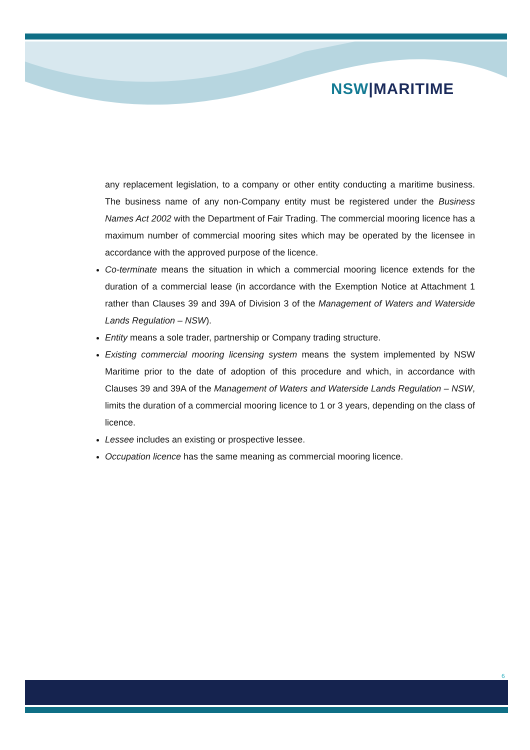NSW|MARITIME
any replacement legislation, to a company or other entity conducting a maritime business. The business name of any non-Company entity must be registered under the Business Names Act 2002 with the Department of Fair Trading. The commercial mooring licence has a maximum number of commercial mooring sites which may be operated by the licensee in accordance with the approved purpose of the licence.
Co-terminate means the situation in which a commercial mooring licence extends for the duration of a commercial lease (in accordance with the Exemption Notice at Attachment 1 rather than Clauses 39 and 39A of Division 3 of the Management of Waters and Waterside Lands Regulation – NSW).
Entity means a sole trader, partnership or Company trading structure.
Existing commercial mooring licensing system means the system implemented by NSW Maritime prior to the date of adoption of this procedure and which, in accordance with Clauses 39 and 39A of the Management of Waters and Waterside Lands Regulation – NSW, limits the duration of a commercial mooring licence to 1 or 3 years, depending on the class of licence.
Lessee includes an existing or prospective lessee.
Occupation licence has the same meaning as commercial mooring licence.
6